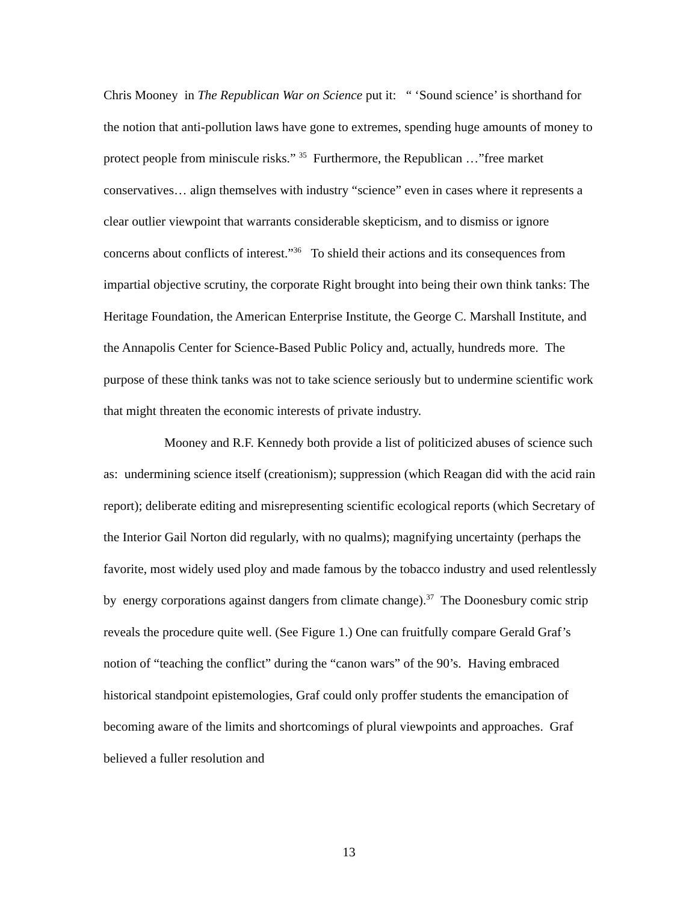Chris Mooney in The Republican War on Science put it: “ ‘Sound science’ is shorthand for the notion that anti-pollution laws have gone to extremes, spending huge amounts of money to protect people from miniscule risks.” <sup>35</sup> Furthermore, the Republican …”free market conservatives… align themselves with industry “science” even in cases where it represents a clear outlier viewpoint that warrants considerable skepticism, and to dismiss or ignore concerns about conflicts of interest.”<sup>36</sup> To shield their actions and its consequences from impartial objective scrutiny, the corporate Right brought into being their own think tanks: The Heritage Foundation, the American Enterprise Institute, the George C. Marshall Institute, and the Annapolis Center for Science-Based Public Policy and, actually, hundreds more. The purpose of these think tanks was not to take science seriously but to undermine scientific work that might threaten the economic interests of private industry.
Mooney and R.F. Kennedy both provide a list of politicized abuses of science such as: undermining science itself (creationism); suppression (which Reagan did with the acid rain report); deliberate editing and misrepresenting scientific ecological reports (which Secretary of the Interior Gail Norton did regularly, with no qualms); magnifying uncertainty (perhaps the favorite, most widely used ploy and made famous by the tobacco industry and used relentlessly by energy corporations against dangers from climate change).<sup>37</sup> The Doonesbury comic strip reveals the procedure quite well. (See Figure 1.) One can fruitfully compare Gerald Graf’s notion of “teaching the conflict” during the “canon wars” of the 90’s. Having embraced historical standpoint epistemologies, Graf could only proffer students the emancipation of becoming aware of the limits and shortcomings of plural viewpoints and approaches. Graf believed a fuller resolution and
13